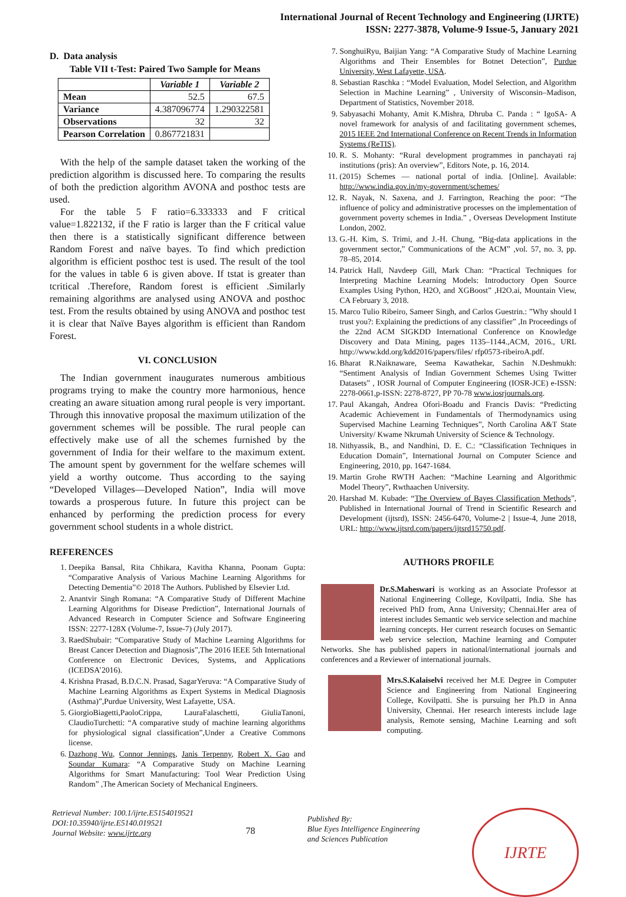International Journal of Recent Technology and Engineering (IJRTE)
ISSN: 2277-3878, Volume-9 Issue-5, January 2021
D. Data analysis
Table VII t-Test: Paired Two Sample for Means
| | Variable 1 | Variable 2 |
| Mean | 52.5 | 67.5 |
| Variance | 4.387096774 | 1.290322581 |
| Observations | 32 | 32 |
| Pearson Correlation | 0.867721831 | |
With the help of the sample dataset taken the working of the prediction algorithm is discussed here. To comparing the results of both the prediction algorithm AVONA and posthoc tests are used.
For the table 5 F ratio=6.333333 and F critical value=1.822132, if the F ratio is larger than the F critical value then there is a statistically significant difference between Random Forest and naïve bayes. To find which prediction algorithm is efficient posthoc test is used. The result of the tool for the values in table 6 is given above. If tstat is greater than tcritical .Therefore, Random forest is efficient .Similarly remaining algorithms are analysed using ANOVA and posthoc test. From the results obtained by using ANOVA and posthoc test it is clear that Naïve Bayes algorithm is efficient than Random Forest.
VI. CONCLUSION
The Indian government inaugurates numerous ambitious programs trying to make the country more harmonious, hence creating an aware situation among rural people is very important. Through this innovative proposal the maximum utilization of the government schemes will be possible. The rural people can effectively make use of all the schemes furnished by the government of India for their welfare to the maximum extent. The amount spent by government for the welfare schemes will yield a worthy outcome. Thus according to the saying “Developed Villages—Developed Nation”, India will move towards a prosperous future. In future this project can be enhanced by performing the prediction process for every government school students in a whole district.
REFERENCES
1. Deepika Bansal, Rita Chhikara, Kavitha Khanna, Poonam Gupta: “Comparative Analysis of Various Machine Learning Algorithms for Detecting Dementia”© 2018 The Authors. Published by Elsevier Ltd.
2. Anantvir Singh Romana: “A Comparative Study of Different Machine Learning Algorithms for Disease Prediction”, International Journals of Advanced Research in Computer Science and Software Engineering ISSN: 2277-128X (Volume-7, Issue-7) (July 2017).
3. RaedShubair: “Comparative Study of Machine Learning Algorithms for Breast Cancer Detection and Diagnosis”,The 2016 IEEE 5th International Conference on Electronic Devices, Systems, and Applications (ICEDSA’2016).
4. Krishna Prasad, B.D.C.N. Prasad, SagarYeruva: “A Comparative Study of Machine Learning Algorithms as Expert Systems in Medical Diagnosis (Asthma)”,Purdue University, West Lafayette, USA.
5. GiorgioBiagetti,PaoloCrippa, LauraFalaschetti, GiuliaTanoni, ClaudioTurchetti: “A comparative study of machine learning algorithms for physiological signal classification”,Under a Creative Commons license.
6. Dazhong Wu, Connor Jennings, Janis Terpenny, Robert X. Gao and Soundar Kumara: “A Comparative Study on Machine Learning Algorithms for Smart Manufacturing: Tool Wear Prediction Using Random” ,The American Society of Mechanical Engineers.
7. SonghuiRyu, Baijian Yang: “A Comparative Study of Machine Learning Algorithms and Their Ensembles for Botnet Detection”, Purdue University, West Lafayette, USA.
8. Sebastian Raschka : “Model Evaluation, Model Selection, and Algorithm Selection in Machine Learning” , University of Wisconsin–Madison, Department of Statistics, November 2018.
9. Sabyasachi Mohanty, Amit K.Mishra, Dhruba C. Panda : “ IgoSA- A novel framework for analysis of and facilitating government schemes, 2015 IEEE 2nd International Conference on Recent Trends in Information Systems (ReTIS).
10. R. S. Mohanty: “Rural development programmes in panchayati raj institutions (pris): An overview”, Editors Note, p. 16, 2014.
11. (2015) Schemes — national portal of india. [Online]. Available: http://www.india.gov.in/my-government/schemes/
12. R. Nayak, N. Saxena, and J. Farrington, Reaching the poor: “The influence of policy and administrative processes on the implementation of government poverty schemes in India.” , Overseas Development Institute London, 2002.
13. G.-H. Kim, S. Trimi, and J.-H. Chung, “Big-data applications in the government sector,” Communications of the ACM” ,vol. 57, no. 3, pp. 78–85, 2014.
14. Patrick Hall, Navdeep Gill, Mark Chan: “Practical Techniques for Interpreting Machine Learning Models: Introductory Open Source Examples Using Python, H2O, and XGBoost” ,H2O.ai, Mountain View, CA February 3, 2018.
15. Marco Tulio Ribeiro, Sameer Singh, and Carlos Guestrin.: ”Why should I trust you?: Explaining the predictions of any classifier” ,In Proceedings of the 22nd ACM SIGKDD International Conference on Knowledge Discovery and Data Mining, pages 1135–1144.,ACM, 2016., URL http://www.kdd.org/kdd2016/papers/files/ rfp0573-ribeiroA.pdf.
16. Bharat R.Naiknaware, Seema Kawathekar, Sachin N.Deshmukh: “Sentiment Analysis of Indian Government Schemes Using Twitter Datasets” , IOSR Journal of Computer Engineering (IOSR-JCE) e-ISSN: 2278-0661,p-ISSN: 2278-8727, PP 70-78 www.iosrjournals.org.
17. Paul Akangah, Andrea Ofori-Boadu and Francis Davis: “Predicting Academic Achievement in Fundamentals of Thermodynamics using Supervised Machine Learning Techniques”, North Carolina A&T State University/ Kwame Nkrumah University of Science & Technology.
18. Nithyassik, B., and Nandhini, D. E. C.: “Classification Techniques in Education Domain”, International Journal on Computer Science and Engineering, 2010, pp. 1647-1684.
19. Martin Grohe RWTH Aachen: “Machine Learning and Algorithmic Model Theory”, Rwthaachen University.
20. Harshad M. Kubade: “The Overview of Bayes Classification Methods”, Published in International Journal of Trend in Scientific Research and Development (ijtsrd), ISSN: 2456-6470, Volume-2 | Issue-4, June 2018, URL: http://www.ijtsrd.com/papers/ijtsrd15750.pdf.
AUTHORS PROFILE
Dr.S.Maheswari is working as an Associate Professor at National Engineering College, Kovilpatti, India. She has received PhD from, Anna University; Chennai.Her area of interest includes Semantic web service selection and machine learning concepts. Her current research focuses on Semantic web service selection, Machine learning and Computer Networks. She has published papers in national/international journals and conferences and a Reviewer of international journals.
Mrs.S.Kalaiselvi received her M.E Degree in Computer Science and Engineering from National Engineering College, Kovilpatti. She is pursuing her Ph.D in Anna University, Chennai. Her research interests include lage analysis, Remote sensing, Machine Learning and soft computing.
Retrieval Number: 100.1/ijrte.E5154019521
DOI:10.35940/ijrte.E5140.019521
Journal Website: www.ijrte.org
78
Published By:
Blue Eyes Intelligence Engineering
and Sciences Publication
IJRTE